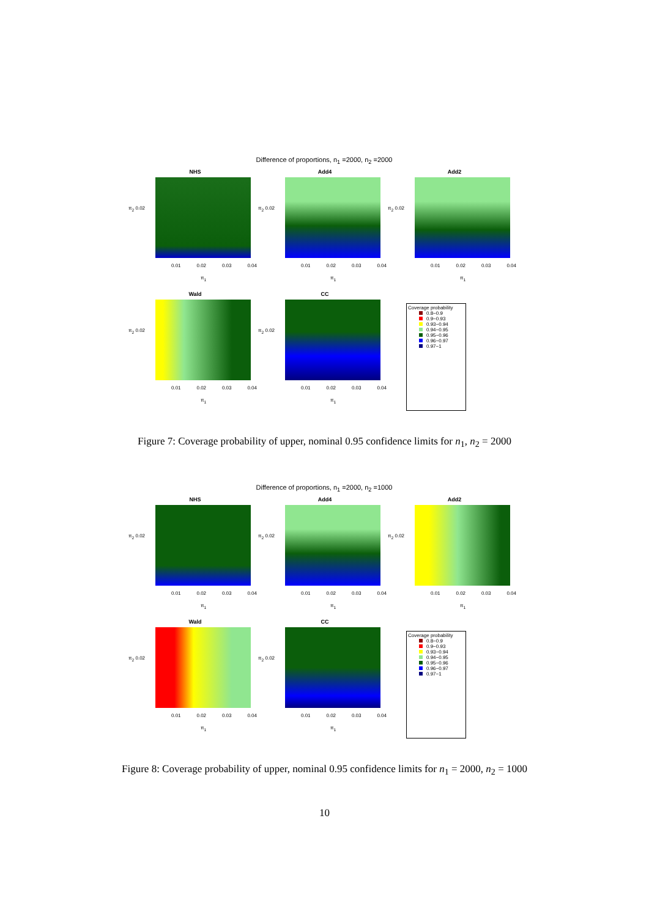Difference of proportions, n<sub>1</sub> =2000, n<sub>2</sub> =2000
NHS
π<sub>2</sub> 0.02
0.01 0.02 0.03 0.04
π<sub>1</sub>
Add4
π<sub>2</sub> 0.02
0.01 0.02 0.03 0.04
π<sub>1</sub>
Add2
π<sub>2</sub> 0.02
0.01 0.02 0.03 0.04
π<sub>1</sub>
Wald
π<sub>2</sub> 0.02
0.01 0.02 0.03 0.04
π<sub>1</sub>
CC
π<sub>2</sub> 0.02
0.01 0.02 0.03 0.04
π<sub>1</sub>
Coverage probability
0.8−0.9
0.9−0.93
0.93−0.94
0.94−0.95
0.95−0.96
0.96−0.97
0.97−1
Figure 7: Coverage probability of upper, nominal 0.95 confidence limits for n<sub>1</sub>, n<sub>2</sub> = 2000
Difference of proportions, n<sub>1</sub> =2000, n<sub>2</sub> =1000
NHS
π<sub>2</sub> 0.02
0.01 0.02 0.03 0.04
π<sub>1</sub>
Add4
π<sub>2</sub> 0.02
0.01 0.02 0.03 0.04
π<sub>1</sub>
Add2
π<sub>2</sub> 0.02
0.01 0.02 0.03 0.04
π<sub>1</sub>
Wald
π<sub>2</sub> 0.02
0.01 0.02 0.03 0.04
π<sub>1</sub>
CC
π<sub>2</sub> 0.02
0.01 0.02 0.03 0.04
π<sub>1</sub>
Coverage probability
0.8−0.9
0.9−0.93
0.93−0.94
0.94−0.95
0.95−0.96
0.96−0.97
0.97−1
Figure 8: Coverage probability of upper, nominal 0.95 confidence limits for n<sub>1</sub> = 2000, n<sub>2</sub> = 1000
10